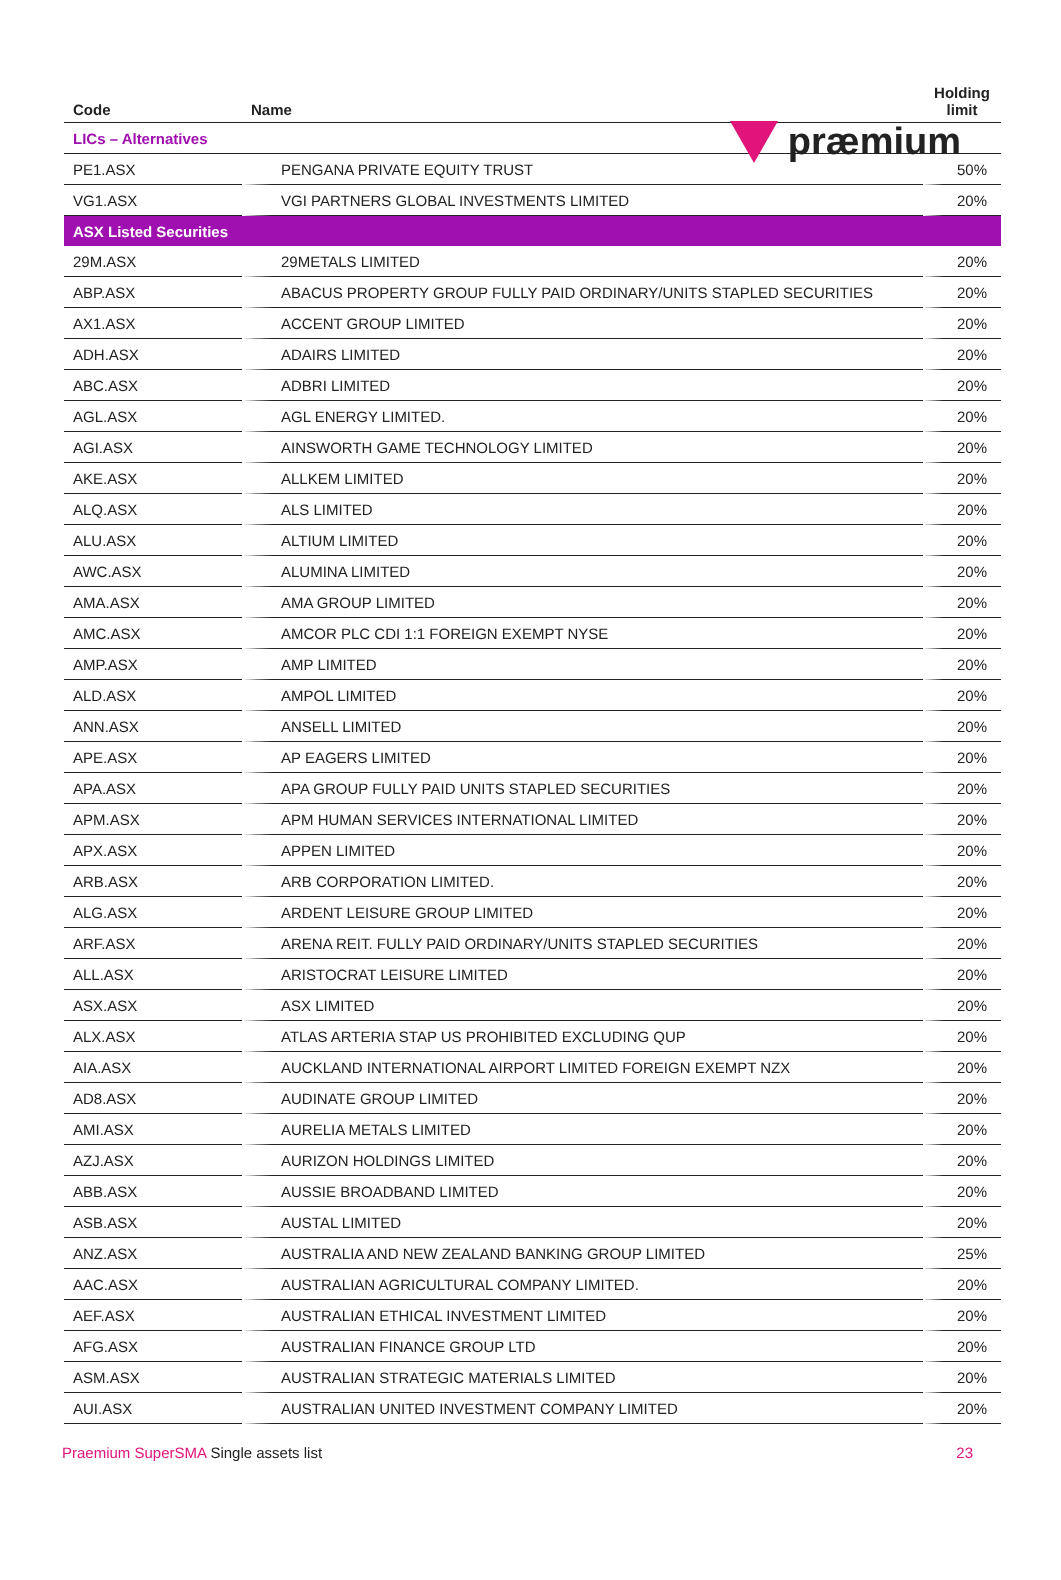præmium
| Code | Name | Holding limit |
| --- | --- | --- |
| LICs – Alternatives | | |
| PE1.ASX | PENGANA PRIVATE EQUITY TRUST | 50% |
| VG1.ASX | VGI PARTNERS GLOBAL INVESTMENTS LIMITED | 20% |
| ASX Listed Securities | | |
| 29M.ASX | 29METALS LIMITED | 20% |
| ABP.ASX | ABACUS PROPERTY GROUP FULLY PAID ORDINARY/UNITS STAPLED SECURITIES | 20% |
| AX1.ASX | ACCENT GROUP LIMITED | 20% |
| ADH.ASX | ADAIRS LIMITED | 20% |
| ABC.ASX | ADBRI LIMITED | 20% |
| AGL.ASX | AGL ENERGY LIMITED. | 20% |
| AGI.ASX | AINSWORTH GAME TECHNOLOGY LIMITED | 20% |
| AKE.ASX | ALLKEM LIMITED | 20% |
| ALQ.ASX | ALS LIMITED | 20% |
| ALU.ASX | ALTIUM LIMITED | 20% |
| AWC.ASX | ALUMINA LIMITED | 20% |
| AMA.ASX | AMA GROUP LIMITED | 20% |
| AMC.ASX | AMCOR PLC CDI 1:1 FOREIGN EXEMPT NYSE | 20% |
| AMP.ASX | AMP LIMITED | 20% |
| ALD.ASX | AMPOL LIMITED | 20% |
| ANN.ASX | ANSELL LIMITED | 20% |
| APE.ASX | AP EAGERS LIMITED | 20% |
| APA.ASX | APA GROUP FULLY PAID UNITS STAPLED SECURITIES | 20% |
| APM.ASX | APM HUMAN SERVICES INTERNATIONAL LIMITED | 20% |
| APX.ASX | APPEN LIMITED | 20% |
| ARB.ASX | ARB CORPORATION LIMITED. | 20% |
| ALG.ASX | ARDENT LEISURE GROUP LIMITED | 20% |
| ARF.ASX | ARENA REIT. FULLY PAID ORDINARY/UNITS STAPLED SECURITIES | 20% |
| ALL.ASX | ARISTOCRAT LEISURE LIMITED | 20% |
| ASX.ASX | ASX LIMITED | 20% |
| ALX.ASX | ATLAS ARTERIA STAP US PROHIBITED EXCLUDING QUP | 20% |
| AIA.ASX | AUCKLAND INTERNATIONAL AIRPORT LIMITED FOREIGN EXEMPT NZX | 20% |
| AD8.ASX | AUDINATE GROUP LIMITED | 20% |
| AMI.ASX | AURELIA METALS LIMITED | 20% |
| AZJ.ASX | AURIZON HOLDINGS LIMITED | 20% |
| ABB.ASX | AUSSIE BROADBAND LIMITED | 20% |
| ASB.ASX | AUSTAL LIMITED | 20% |
| ANZ.ASX | AUSTRALIA AND NEW ZEALAND BANKING GROUP LIMITED | 25% |
| AAC.ASX | AUSTRALIAN AGRICULTURAL COMPANY LIMITED. | 20% |
| AEF.ASX | AUSTRALIAN ETHICAL INVESTMENT LIMITED | 20% |
| AFG.ASX | AUSTRALIAN FINANCE GROUP LTD | 20% |
| ASM.ASX | AUSTRALIAN STRATEGIC MATERIALS LIMITED | 20% |
| AUI.ASX | AUSTRALIAN UNITED INVESTMENT COMPANY LIMITED | 20% |
Praemium SuperSMA Single assets list
23